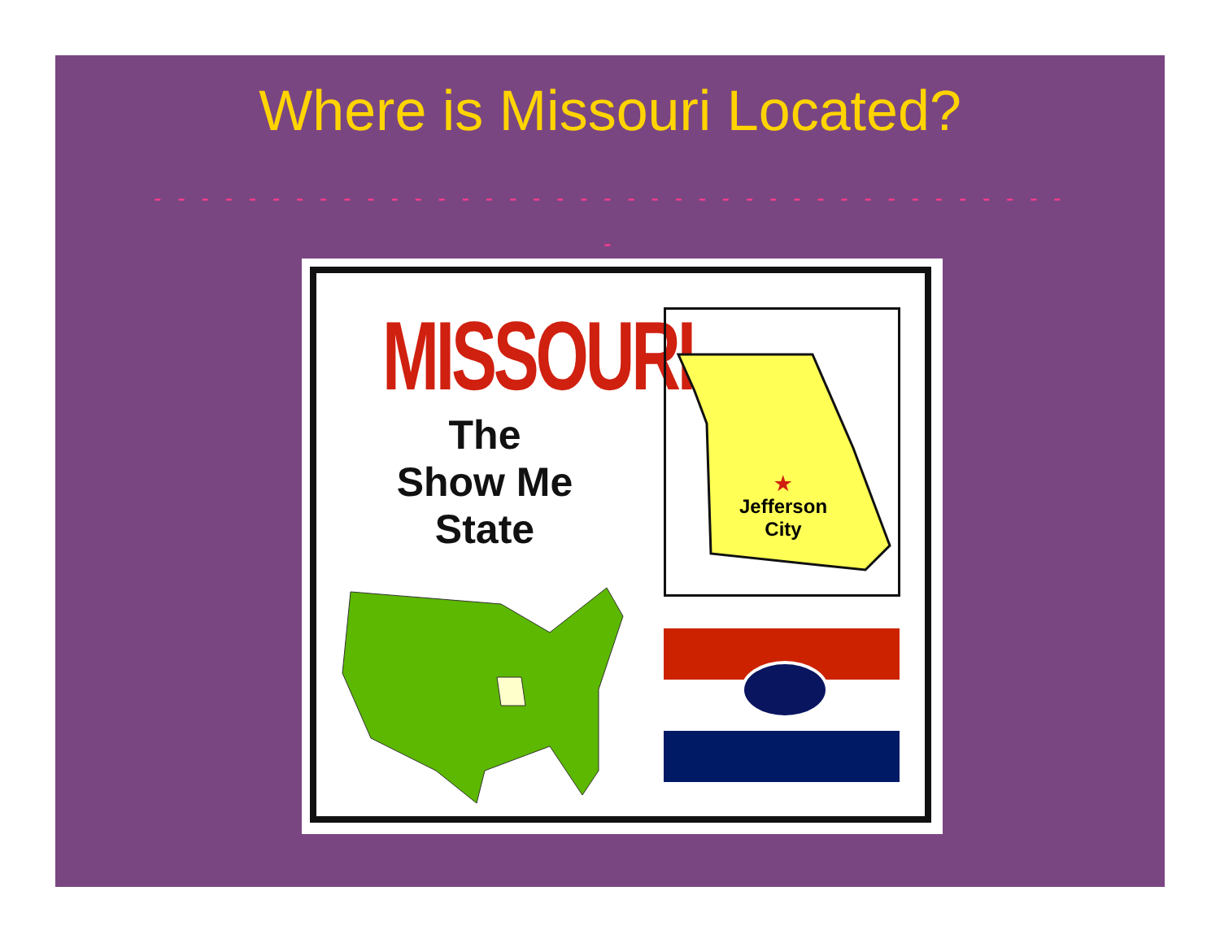Where is Missouri Located?
- - - - - - - - - - - - - - - - - - - - - - - - - - - - - - - - - - - - - - - -
- - - - - - -
MISSOURI
The
Show Me
State
★
Jefferson
City